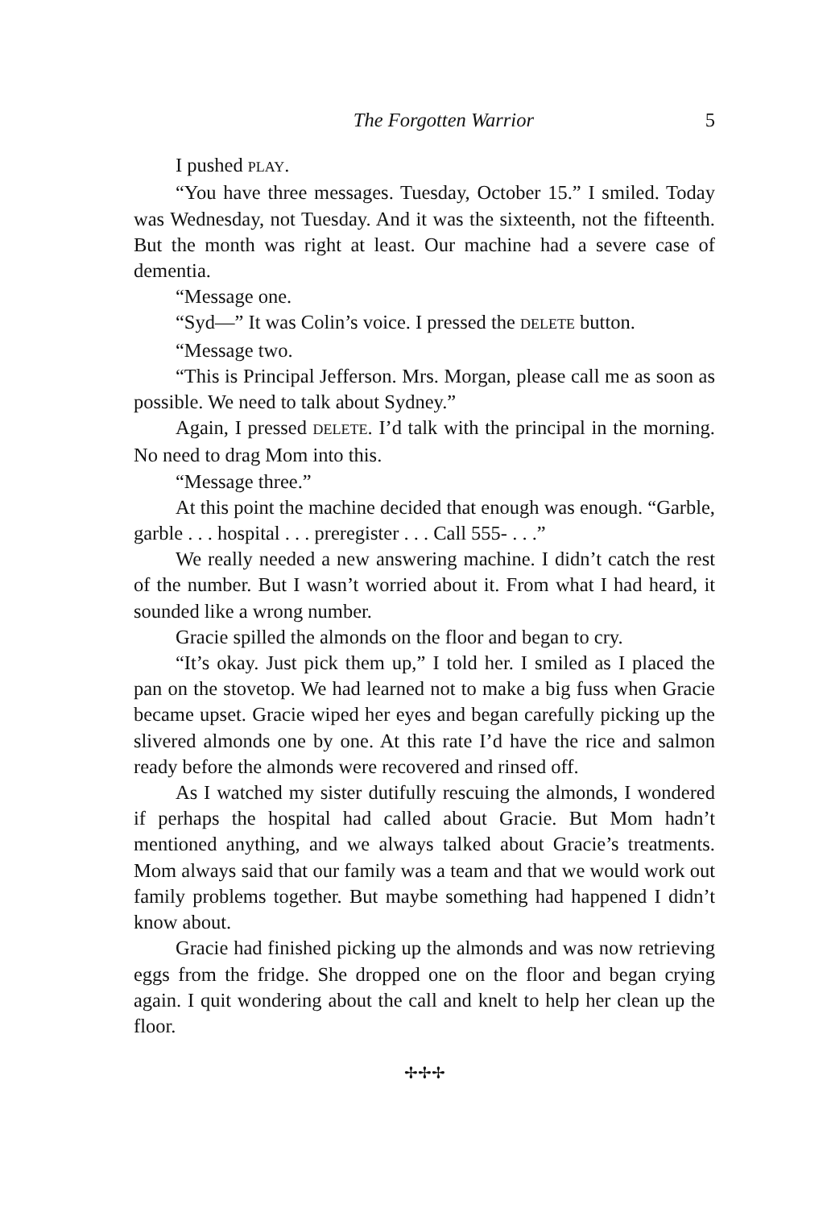The Forgotten Warrior 5
I pushed PLAY.
“You have three messages. Tuesday, October 15.” I smiled. Today was Wednesday, not Tuesday. And it was the sixteenth, not the fifteenth. But the month was right at least. Our machine had a severe case of dementia.
“Message one.
“Syd—” It was Colin’s voice. I pressed the DELETE button.
“Message two.
“This is Principal Jefferson. Mrs. Morgan, please call me as soon as possible. We need to talk about Sydney.”
Again, I pressed DELETE. I’d talk with the principal in the morning. No need to drag Mom into this.
“Message three.”
At this point the machine decided that enough was enough. “Garble, garble . . . hospital . . . preregister . . . Call 555- . . .”
We really needed a new answering machine. I didn’t catch the rest of the number. But I wasn’t worried about it. From what I had heard, it sounded like a wrong number.
Gracie spilled the almonds on the floor and began to cry.
“It’s okay. Just pick them up,” I told her. I smiled as I placed the pan on the stovetop. We had learned not to make a big fuss when Gracie became upset. Gracie wiped her eyes and began carefully picking up the slivered almonds one by one. At this rate I’d have the rice and salmon ready before the almonds were recovered and rinsed off.
As I watched my sister dutifully rescuing the almonds, I wondered if perhaps the hospital had called about Gracie. But Mom hadn’t mentioned anything, and we always talked about Gracie’s treatments. Mom always said that our family was a team and that we would work out family problems together. But maybe something had happened I didn’t know about.
Gracie had finished picking up the almonds and was now retrieving eggs from the fridge. She dropped one on the floor and began crying again. I quit wondering about the call and knelt to help her clean up the floor.
✢✢✢